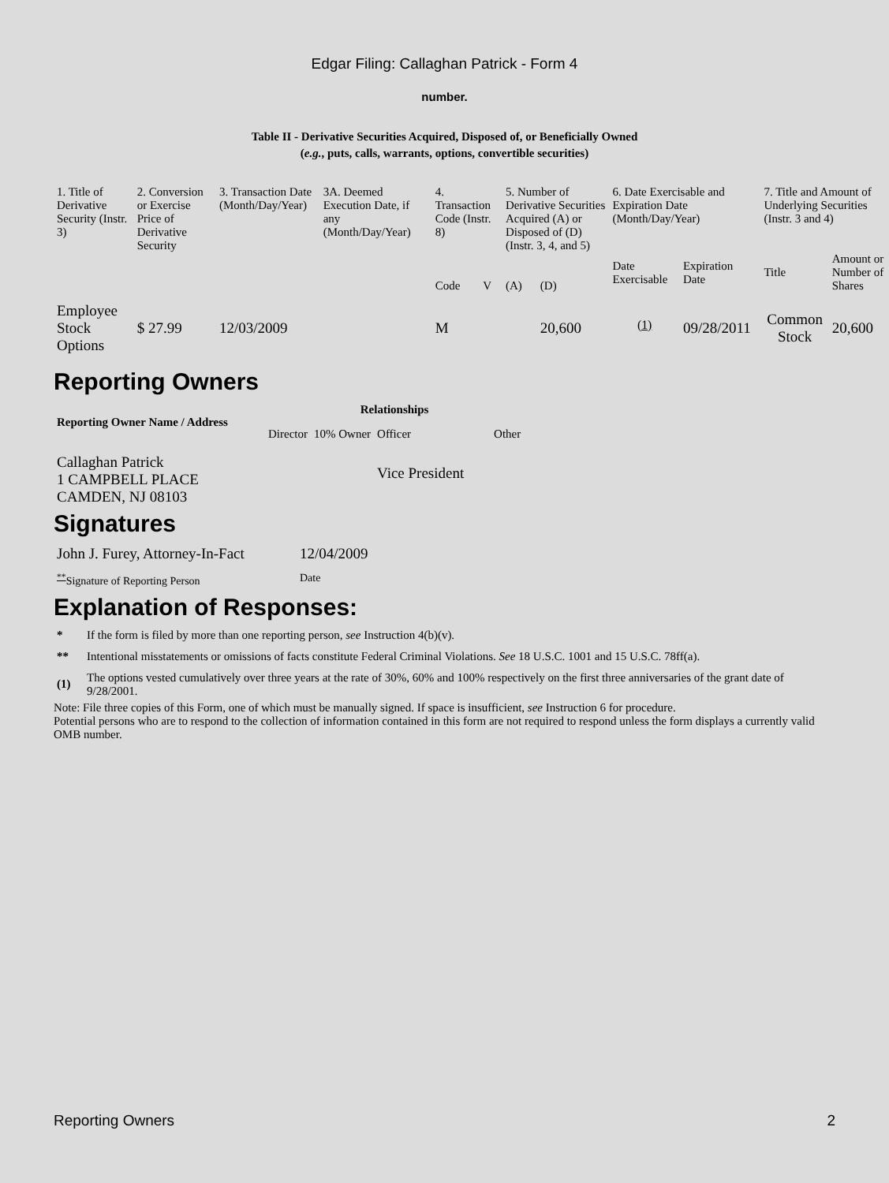Edgar Filing: Callaghan Patrick - Form 4
number.
Table II - Derivative Securities Acquired, Disposed of, or Beneficially Owned
(e.g., puts, calls, warrants, options, convertible securities)
| 1. Title of Derivative Security (Instr. 3) | 2. Conversion or Exercise Price of Derivative Security | 3. Transaction Date (Month/Day/Year) | 3A. Deemed Execution Date, if any (Month/Day/Year) | 4. Transaction Code (Instr. 8) | | 5. Number of Derivative Securities Acquired (A) or Disposed of (D) (Instr. 3, 4, and 5) | | 6. Date Exercisable and Expiration Date (Month/Day/Year) | | 7. Title and Amount of Underlying Securities (Instr. 3 and 4) | |
| --- | --- | --- | --- | --- | --- | --- | --- | --- | --- | --- | --- |
| | | | | Code | V | (A) | (D) | Date Exercisable | Expiration Date | Title | Amount or Number of Shares |
| Employee Stock Options | $ 27.99 | 12/03/2009 | | M | | | 20,600 | <sup>(1)</sup> | 09/28/2011 | Common Stock | 20,600 |
Reporting Owners
| Reporting Owner Name / Address | Relationships | | | |
| --- | --- | --- | --- | --- |
| | Director | 10% Owner | Officer | Other |
| Callaghan Patrick 1 CAMPBELL PLACE CAMDEN, NJ 08103 | | | Vice President | |
Signatures
| John J. Furey, Attorney-In-Fact | 12/04/2009 |
| <sup>**</sup> Signature of Reporting Person | Date |
Explanation of Responses:
| * | If the form is filed by more than one reporting person, see Instruction 4(b)(v). |
| ** | Intentional misstatements or omissions of facts constitute Federal Criminal Violations. See 18 U.S.C. 1001 and 15 U.S.C. 78ff(a). |
| (1) | The options vested cumulatively over three years at the rate of 30%, 60% and 100% respectively on the first three anniversaries of the grant date of 9/28/2001. |
Note: File three copies of this Form, one of which must be manually signed. If space is insufficient, see Instruction 6 for procedure.
Potential persons who are to respond to the collection of information contained in this form are not required to respond unless the form displays a currently valid OMB number.
Reporting Owners 2